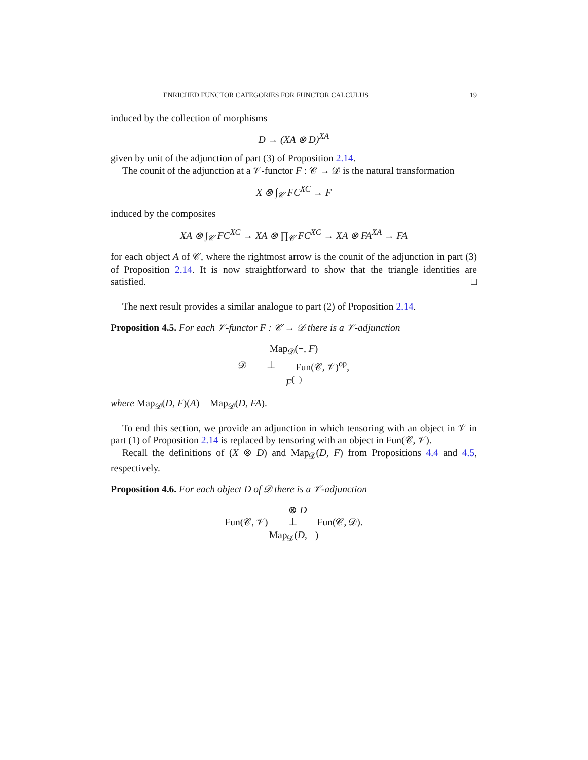ENRICHED FUNCTOR CATEGORIES FOR FUNCTOR CALCULUS 19
induced by the collection of morphisms
D → (XA ⊗ D)<sup>XA</sup>
given by unit of the adjunction of part (3) of Proposition 2.14.
The counit of the adjunction at a 𝒱-functor F : 𝒞 → 𝒟 is the natural transformation
X ⊗ ∫<sub>𝒞</sub> FC<sup>XC</sup> → F
induced by the composites
XA ⊗ ∫<sub>𝒞</sub> FC<sup>XC</sup> → XA ⊗ ∏<sub>𝒞</sub> FC<sup>XC</sup> → XA ⊗ FA<sup>XA</sup> → FA
for each object A of 𝒞, where the rightmost arrow is the counit of the adjunction in part (3) of Proposition 2.14. It is now straightforward to show that the triangle identities are satisfied. □
The next result provides a similar analogue to part (2) of Proposition 2.14.
Proposition 4.5. For each 𝒱-functor F : 𝒞 → 𝒟 there is a 𝒱-adjunction
Map<sub>𝒟</sub>(−, F)
𝒟 ⊥ Fun(𝒞, 𝒱)<sup>op</sup>,
F<sup>(−)</sup>
where Map<sub>𝒟</sub>(D, F)(A) = Map<sub>𝒟</sub>(D, FA).
To end this section, we provide an adjunction in which tensoring with an object in 𝒱 in part (1) of Proposition 2.14 is replaced by tensoring with an object in Fun(𝒞, 𝒱).
Recall the definitions of (X ⊗ D) and Map<sub>𝒟</sub>(D, F) from Propositions 4.4 and 4.5, respectively.
Proposition 4.6. For each object D of 𝒟 there is a 𝒱-adjunction
− ⊗ D
Fun(𝒞, 𝒱) ⊥ Fun(𝒞, 𝒟).
Map<sub>𝒟</sub>(D, −)